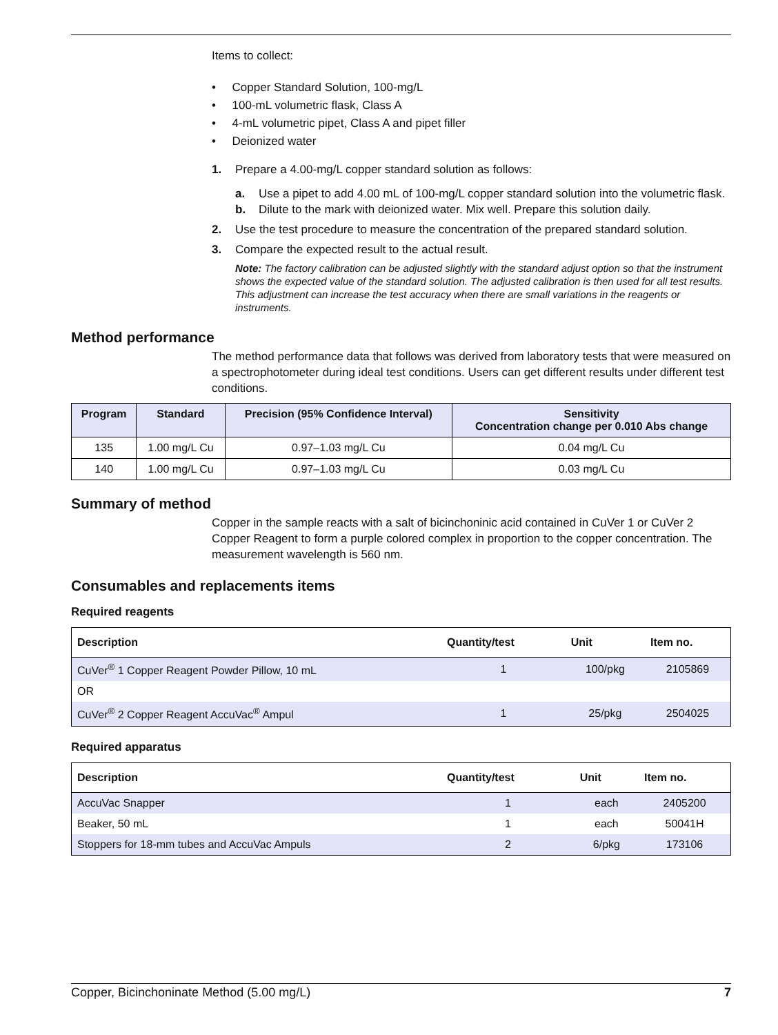Items to collect:
• Copper Standard Solution, 100-mg/L
• 100-mL volumetric flask, Class A
• 4-mL volumetric pipet, Class A and pipet filler
• Deionized water
1. Prepare a 4.00-mg/L copper standard solution as follows:
a. Use a pipet to add 4.00 mL of 100-mg/L copper standard solution into the volumetric flask.
b. Dilute to the mark with deionized water. Mix well. Prepare this solution daily.
2. Use the test procedure to measure the concentration of the prepared standard solution.
3. Compare the expected result to the actual result.
Note: The factory calibration can be adjusted slightly with the standard adjust option so that the instrument shows the expected value of the standard solution. The adjusted calibration is then used for all test results. This adjustment can increase the test accuracy when there are small variations in the reagents or instruments.
Method performance
The method performance data that follows was derived from laboratory tests that were measured on a spectrophotometer during ideal test conditions. Users can get different results under different test conditions.
| Program | Standard | Precision (95% Confidence Interval) | Sensitivity Concentration change per 0.010 Abs change |
| --- | --- | --- | --- |
| 135 | 1.00 mg/L Cu | 0.97–1.03 mg/L Cu | 0.04 mg/L Cu |
| 140 | 1.00 mg/L Cu | 0.97–1.03 mg/L Cu | 0.03 mg/L Cu |
Summary of method
Copper in the sample reacts with a salt of bicinchoninic acid contained in CuVer 1 or CuVer 2 Copper Reagent to form a purple colored complex in proportion to the copper concentration. The measurement wavelength is 560 nm.
Consumables and replacements items
Required reagents
| Description | Quantity/test | Unit | Item no. |
| --- | --- | --- | --- |
| CuVer<sup>®</sup> 1 Copper Reagent Powder Pillow, 10 mL | 1 | 100/pkg | 2105869 |
| OR | | | |
| CuVer<sup>®</sup> 2 Copper Reagent AccuVac<sup>®</sup> Ampul | 1 | 25/pkg | 2504025 |
Required apparatus
| Description | Quantity/test | Unit | Item no. |
| --- | --- | --- | --- |
| AccuVac Snapper | 1 | each | 2405200 |
| Beaker, 50 mL | 1 | each | 50041H |
| Stoppers for 18-mm tubes and AccuVac Ampuls | 2 | 6/pkg | 173106 |
Copper, Bicinchoninate Method (5.00 mg/L) 7